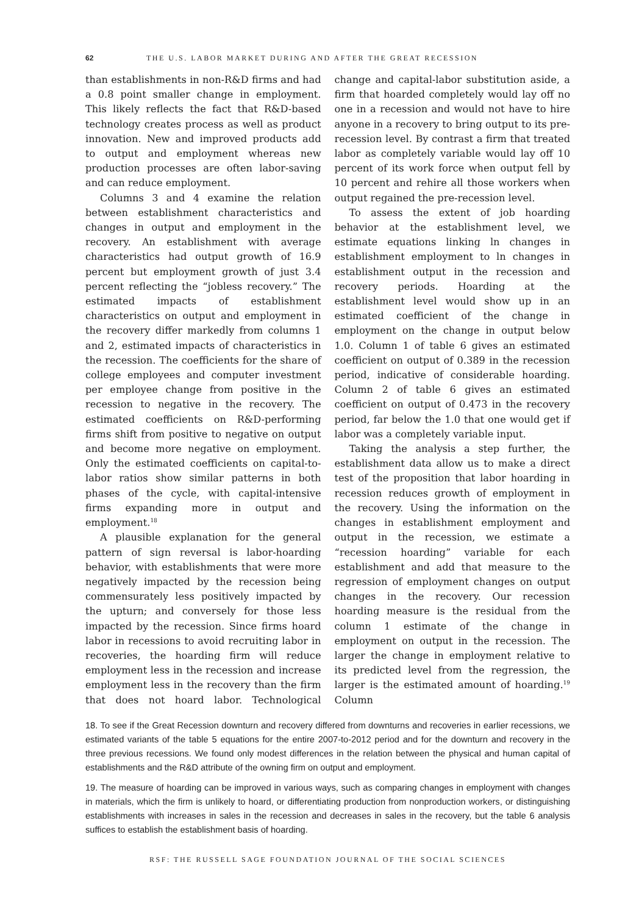62 THE U.S. LABOR MARKET DURING AND AFTER THE GREAT RECESSION
than establishments in non-R&D firms and had a 0.8 point smaller change in employment. This likely reflects the fact that R&D-based technology creates process as well as product innovation. New and improved products add to output and employment whereas new production processes are often labor-saving and can reduce employment.
Columns 3 and 4 examine the relation between establishment characteristics and changes in output and employment in the recovery. An establishment with average characteristics had output growth of 16.9 percent but employment growth of just 3.4 percent reflecting the “jobless recovery.” The estimated impacts of establishment characteristics on output and employment in the recovery differ markedly from columns 1 and 2, estimated impacts of characteristics in the recession. The coefficients for the share of college employees and computer investment per employee change from positive in the recession to negative in the recovery. The estimated coefficients on R&D-performing firms shift from positive to negative on output and become more negative on employment. Only the estimated coefficients on capital-to-labor ratios show similar patterns in both phases of the cycle, with capital-intensive firms expanding more in output and employment.<sup>18</sup>
A plausible explanation for the general pattern of sign reversal is labor-hoarding behavior, with establishments that were more negatively impacted by the recession being commensurately less positively impacted by the upturn; and conversely for those less impacted by the recession. Since firms hoard labor in recessions to avoid recruiting labor in recoveries, the hoarding firm will reduce employment less in the recession and increase employment less in the recovery than the firm that does not hoard labor. Technological change and capital-labor substitution aside, a firm that hoarded completely would lay off no one in a recession and would not have to hire anyone in a recovery to bring output to its pre-recession level. By contrast a firm that treated labor as completely variable would lay off 10 percent of its work force when output fell by 10 percent and rehire all those workers when output regained the pre-recession level.
To assess the extent of job hoarding behavior at the establishment level, we estimate equations linking ln changes in establishment employment to ln changes in establishment output in the recession and recovery periods. Hoarding at the establishment level would show up in an estimated coefficient of the change in employment on the change in output below 1.0. Column 1 of table 6 gives an estimated coefficient on output of 0.389 in the recession period, indicative of considerable hoarding. Column 2 of table 6 gives an estimated coefficient on output of 0.473 in the recovery period, far below the 1.0 that one would get if labor was a completely variable input.
Taking the analysis a step further, the establishment data allow us to make a direct test of the proposition that labor hoarding in recession reduces growth of employment in the recovery. Using the information on the changes in establishment employment and output in the recession, we estimate a “recession hoarding” variable for each establishment and add that measure to the regression of employment changes on output changes in the recovery. Our recession hoarding measure is the residual from the column 1 estimate of the change in employment on output in the recession. The larger the change in employment relative to its predicted level from the regression, the larger is the estimated amount of hoarding.<sup>19</sup> Column
18. To see if the Great Recession downturn and recovery differed from downturns and recoveries in earlier recessions, we estimated variants of the table 5 equations for the entire 2007-to-2012 period and for the downturn and recovery in the three previous recessions. We found only modest differences in the relation between the physical and human capital of establishments and the R&D attribute of the owning firm on output and employment.
19. The measure of hoarding can be improved in various ways, such as comparing changes in employment with changes in materials, which the firm is unlikely to hoard, or differentiating production from nonproduction workers, or distinguishing establishments with increases in sales in the recession and decreases in sales in the recovery, but the table 6 analysis suffices to establish the establishment basis of hoarding.
RSF: THE RUSSELL SAGE FOUNDATION JOURNAL OF THE SOCIAL SCIENCES